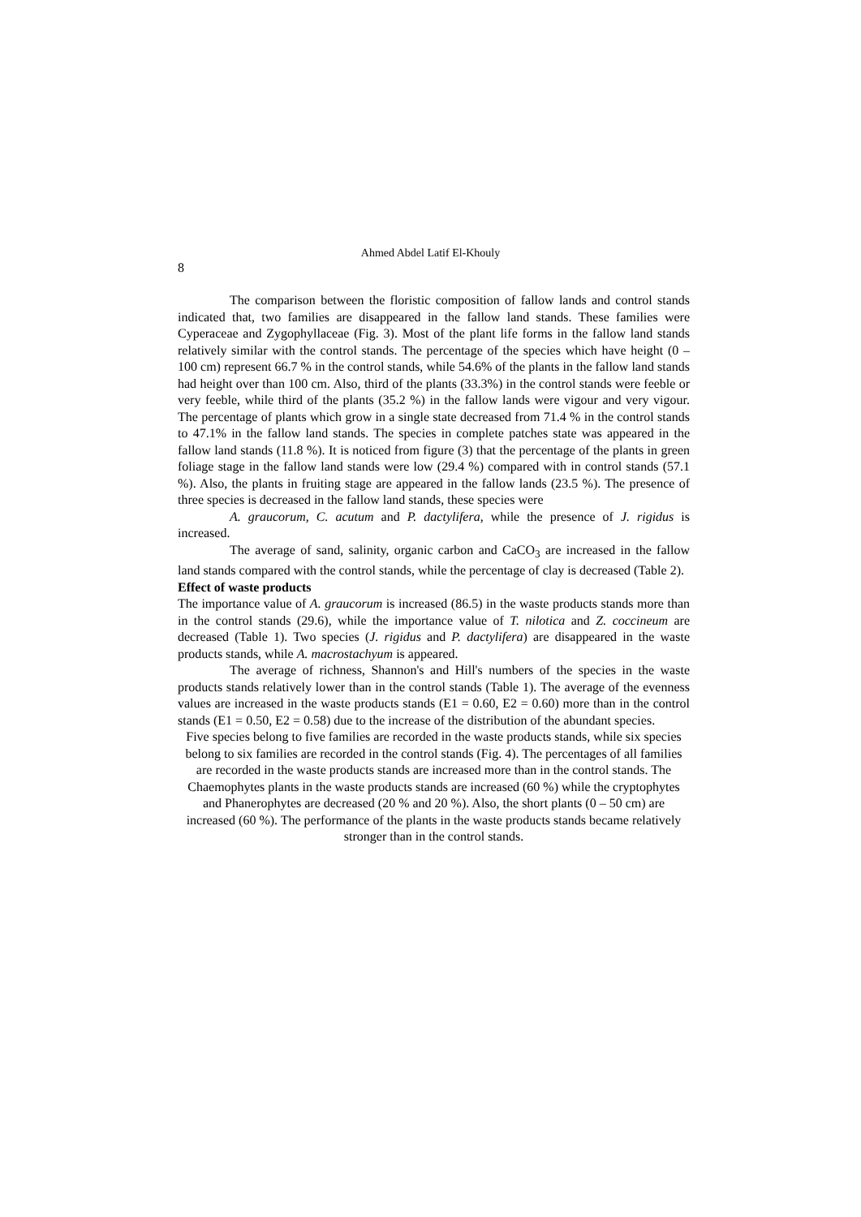Ahmed Abdel Latif El-Khouly
8
The comparison between the floristic composition of fallow lands and control stands indicated that, two families are disappeared in the fallow land stands. These families were Cyperaceae and Zygophyllaceae (Fig. 3). Most of the plant life forms in the fallow land stands relatively similar with the control stands. The percentage of the species which have height (0 – 100 cm) represent 66.7 % in the control stands, while 54.6% of the plants in the fallow land stands had height over than 100 cm. Also, third of the plants (33.3%) in the control stands were feeble or very feeble, while third of the plants (35.2 %) in the fallow lands were vigour and very vigour. The percentage of plants which grow in a single state decreased from 71.4 % in the control stands to 47.1% in the fallow land stands. The species in complete patches state was appeared in the fallow land stands (11.8 %). It is noticed from figure (3) that the percentage of the plants in green foliage stage in the fallow land stands were low (29.4 %) compared with in control stands (57.1 %). Also, the plants in fruiting stage are appeared in the fallow lands (23.5 %). The presence of three species is decreased in the fallow land stands, these species were
A. graucorum, C. acutum and P. dactylifera, while the presence of J. rigidus is increased.
The average of sand, salinity, organic carbon and CaCO<sub>3</sub> are increased in the fallow land stands compared with the control stands, while the percentage of clay is decreased (Table 2).
Effect of waste products
The importance value of A. graucorum is increased (86.5) in the waste products stands more than in the control stands (29.6), while the importance value of T. nilotica and Z. coccineum are decreased (Table 1). Two species (J. rigidus and P. dactylifera) are disappeared in the waste products stands, while A. macrostachyum is appeared.
The average of richness, Shannon's and Hill's numbers of the species in the waste products stands relatively lower than in the control stands (Table 1). The average of the evenness values are increased in the waste products stands (E1 = 0.60, E2 = 0.60) more than in the control stands (E1 = 0.50, E2 = 0.58) due to the increase of the distribution of the abundant species.
Five species belong to five families are recorded in the waste products stands, while six species belong to six families are recorded in the control stands (Fig. 4). The percentages of all families are recorded in the waste products stands are increased more than in the control stands. The Chaemophytes plants in the waste products stands are increased (60 %) while the cryptophytes and Phanerophytes are decreased (20 % and 20 %). Also, the short plants (0 – 50 cm) are increased (60 %). The performance of the plants in the waste products stands became relatively stronger than in the control stands.